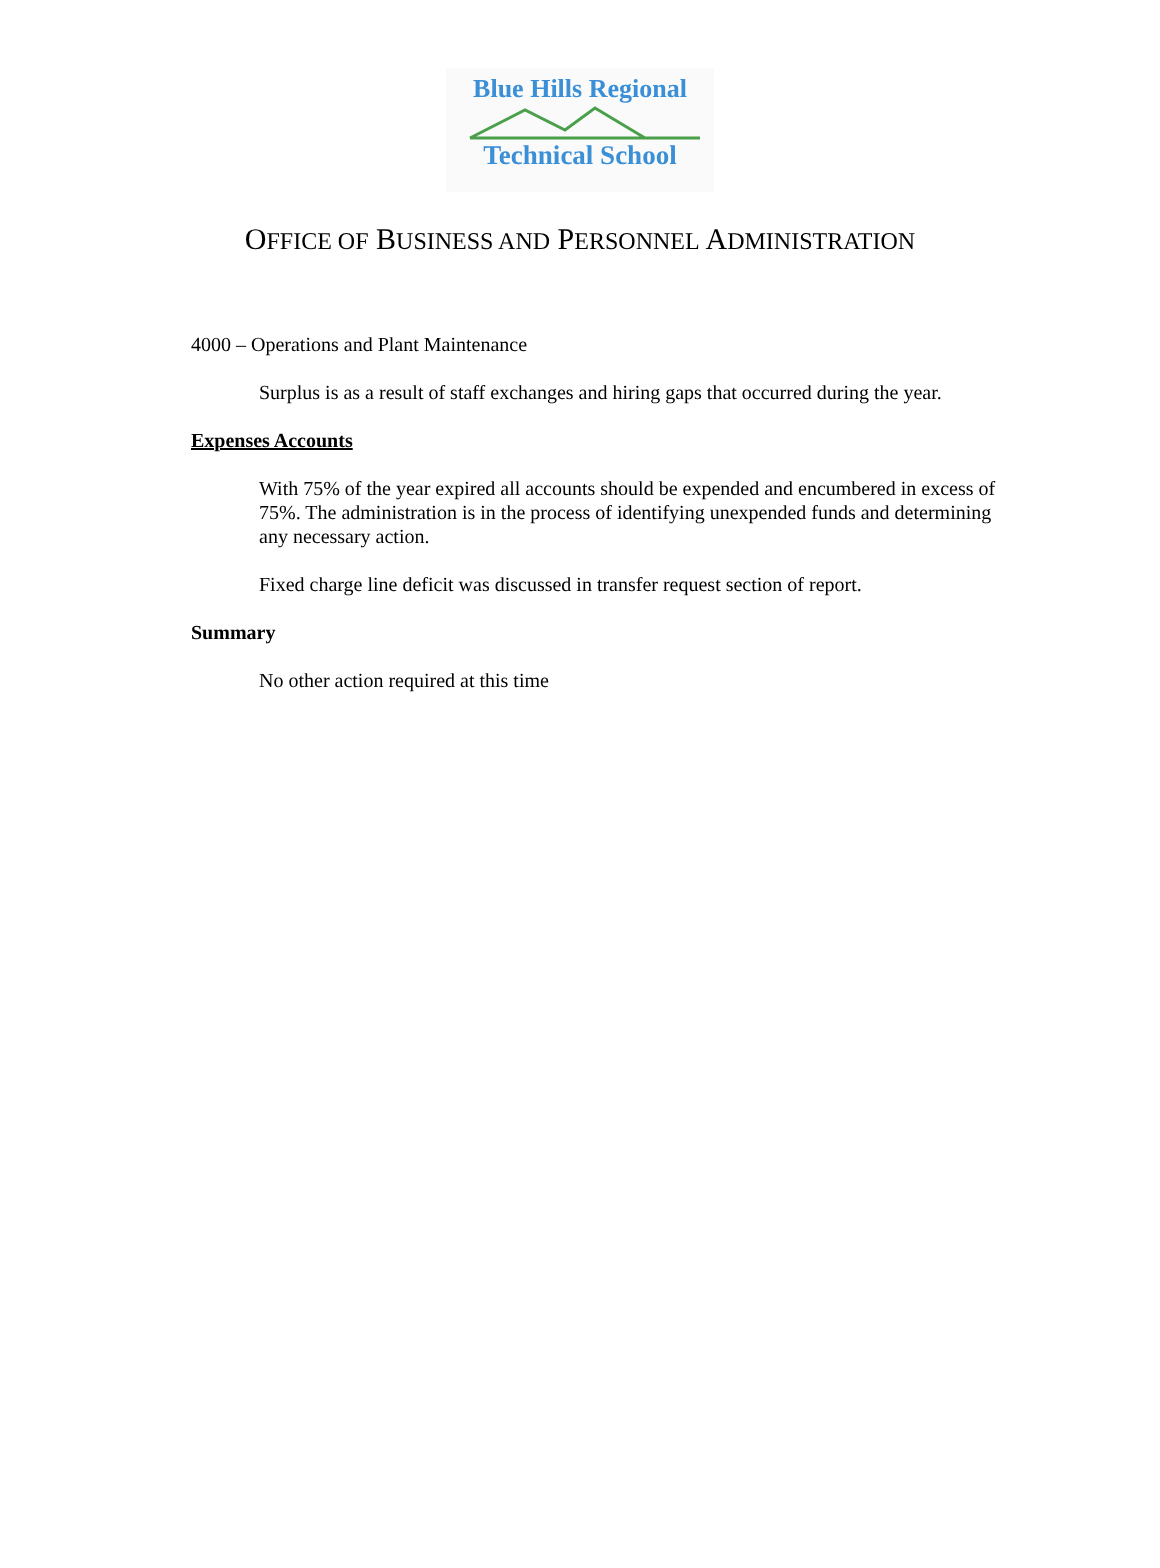Blue Hills Regional
Technical School
OFFICE OF BUSINESS AND PERSONNEL ADMINISTRATION
4000 – Operations and Plant Maintenance
Surplus is as a result of staff exchanges and hiring gaps that occurred during the year.
Expenses Accounts
With 75% of the year expired all accounts should be expended and encumbered in excess of 75%. The administration is in the process of identifying unexpended funds and determining any necessary action.
Fixed charge line deficit was discussed in transfer request section of report.
Summary
No other action required at this time